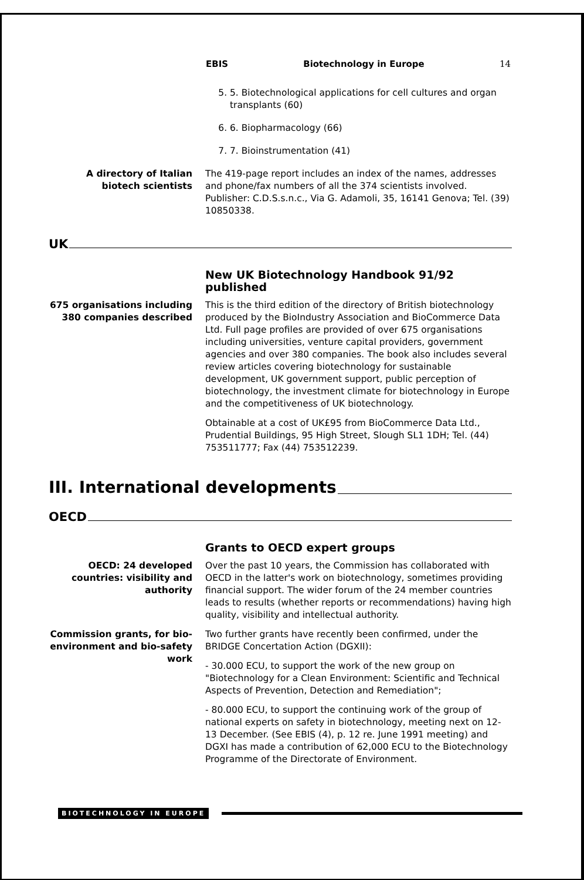EBIS Biotechnology in Europe 14
5. 5. Biotechnological applications for cell cultures and organ transplants (60)
6. 6. Biopharmacology (66)
7. 7. Bioinstrumentation (41)
A directory of Italian biotech scientists
The 419-page report includes an index of the names, addresses and phone/fax numbers of all the 374 scientists involved. Publisher: C.D.S.s.n.c., Via G. Adamoli, 35, 16141 Genova; Tel. (39) 10850338.
UK
New UK Biotechnology Handbook 91/92 published
675 organisations including 380 companies described
This is the third edition of the directory of British biotechnology produced by the BioIndustry Association and BioCommerce Data Ltd. Full page profiles are provided of over 675 organisations including universities, venture capital providers, government agencies and over 380 companies. The book also includes several review articles covering biotechnology for sustainable development, UK government support, public perception of biotechnology, the investment climate for biotechnology in Europe and the competitiveness of UK biotechnology.
Obtainable at a cost of UK£95 from BioCommerce Data Ltd., Prudential Buildings, 95 High Street, Slough SL1 1DH; Tel. (44) 753511777; Fax (44) 753512239.
III. International developments
OECD
Grants to OECD expert groups
OECD: 24 developed countries: visibility and authority
Over the past 10 years, the Commission has collaborated with OECD in the latter's work on biotechnology, sometimes providing financial support. The wider forum of the 24 member countries leads to results (whether reports or recommendations) having high quality, visibility and intellectual authority.
Commission grants, for bio-environment and bio-safety work
Two further grants have recently been confirmed, under the BRIDGE Concertation Action (DGXII):
- 30.000 ECU, to support the work of the new group on "Biotechnology for a Clean Environment: Scientific and Technical Aspects of Prevention, Detection and Remediation";
- 80.000 ECU, to support the continuing work of the group of national experts on safety in biotechnology, meeting next on 12-13 December. (See EBIS (4), p. 12 re. June 1991 meeting) and DGXI has made a contribution of 62,000 ECU to the Biotechnology Programme of the Directorate of Environment.
BIOTECHNOLOGY IN EUROPE